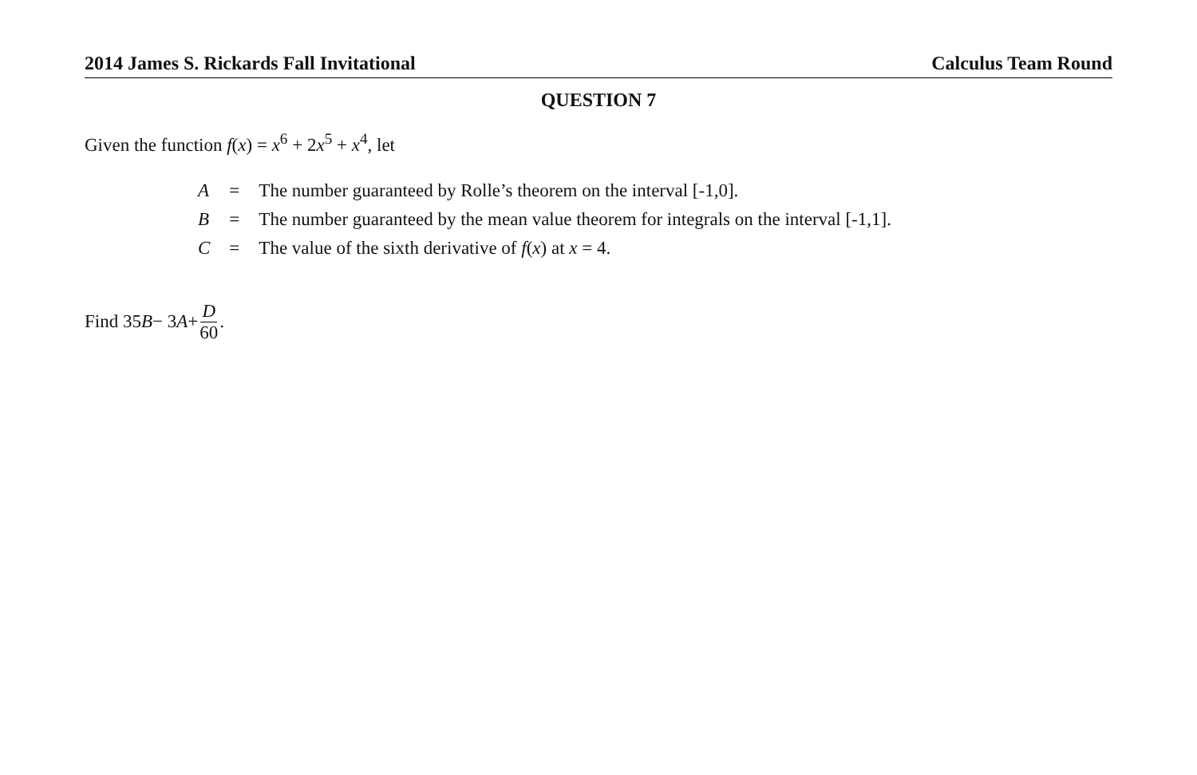2014 James S. Rickards Fall Invitational Calculus Team Round
QUESTION 7
Given the function f(x) = x<sup>6</sup> + 2x<sup>5</sup> + x<sup>4</sup>, let
| A | = | The number guaranteed by Rolle’s theorem on the interval [-1,0]. |
| B | = | The number guaranteed by the mean value theorem for integrals on the interval [-1,1]. |
| C | = | The value of the sixth derivative of f ( x ) at x = 4. |
Find 35 B − 3 A + D 60.